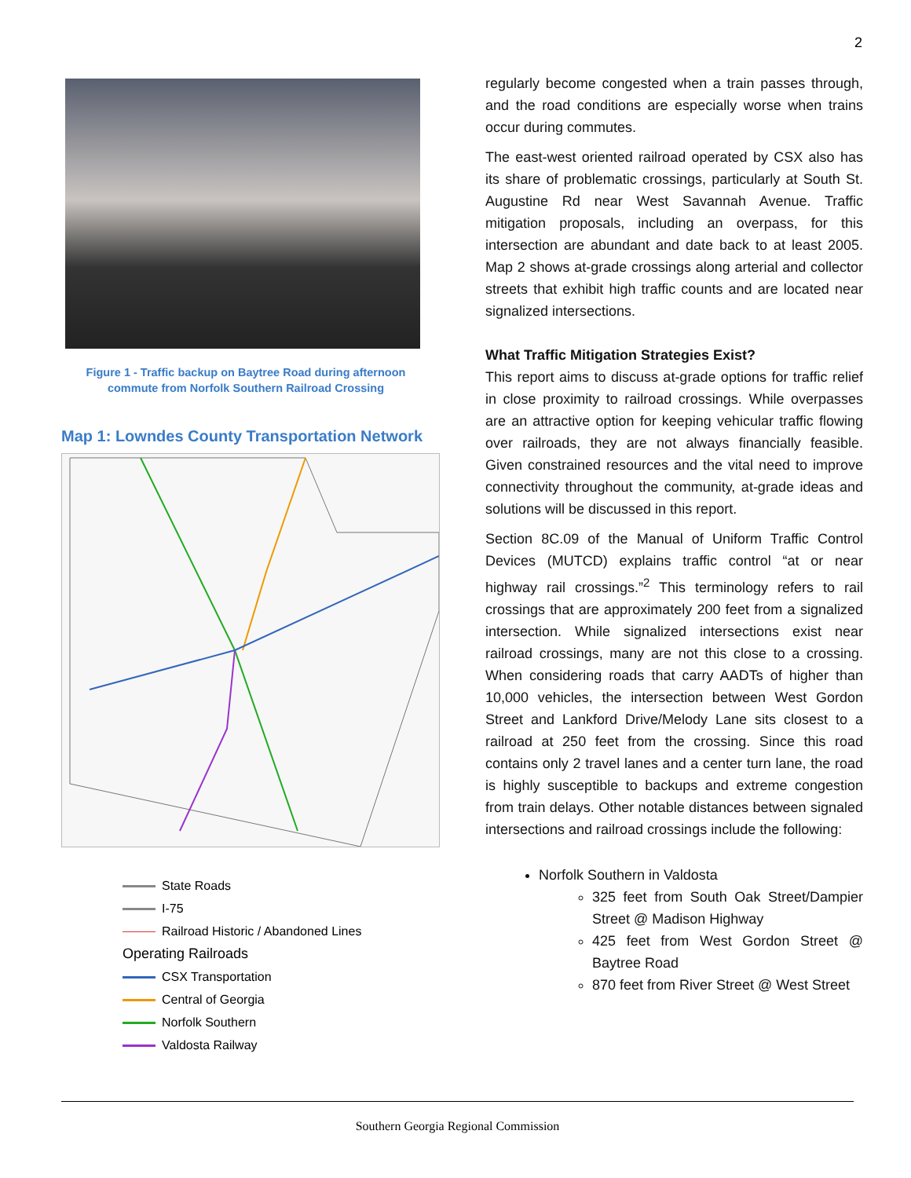2
Figure 1 - Traffic backup on Baytree Road during afternoon
commute from Norfolk Southern Railroad Crossing
Map 1: Lowndes County Transportation Network
State Roads
I-75
Railroad Historic / Abandoned Lines
Operating Railroads
CSX Transportation
Central of Georgia
Norfolk Southern
Valdosta Railway
regularly become congested when a train passes through, and the road conditions are especially worse when trains occur during commutes.
The east-west oriented railroad operated by CSX also has its share of problematic crossings, particularly at South St. Augustine Rd near West Savannah Avenue. Traffic mitigation proposals, including an overpass, for this intersection are abundant and date back to at least 2005. Map 2 shows at-grade crossings along arterial and collector streets that exhibit high traffic counts and are located near signalized intersections.
What Traffic Mitigation Strategies Exist?
This report aims to discuss at-grade options for traffic relief in close proximity to railroad crossings. While overpasses are an attractive option for keeping vehicular traffic flowing over railroads, they are not always financially feasible. Given constrained resources and the vital need to improve connectivity throughout the community, at-grade ideas and solutions will be discussed in this report.
Section 8C.09 of the Manual of Uniform Traffic Control Devices (MUTCD) explains traffic control “at or near highway rail crossings.”<sup>2</sup> This terminology refers to rail crossings that are approximately 200 feet from a signalized intersection. While signalized intersections exist near railroad crossings, many are not this close to a crossing. When considering roads that carry AADTs of higher than 10,000 vehicles, the intersection between West Gordon Street and Lankford Drive/Melody Lane sits closest to a railroad at 250 feet from the crossing. Since this road contains only 2 travel lanes and a center turn lane, the road is highly susceptible to backups and extreme congestion from train delays. Other notable distances between signaled intersections and railroad crossings include the following:
Norfolk Southern in Valdosta
325 feet from South Oak Street/Dampier Street @ Madison Highway
425 feet from West Gordon Street @ Baytree Road
870 feet from River Street @ West Street
Southern Georgia Regional Commission